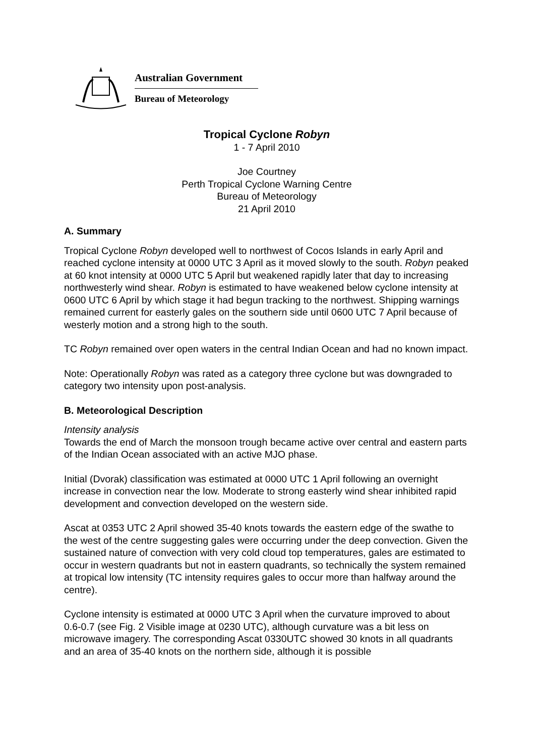Australian Government
Bureau of Meteorology
Tropical Cyclone Robyn
1 - 7 April 2010
Joe Courtney
Perth Tropical Cyclone Warning Centre
Bureau of Meteorology
21 April 2010
A. Summary
Tropical Cyclone Robyn developed well to northwest of Cocos Islands in early April and reached cyclone intensity at 0000 UTC 3 April as it moved slowly to the south. Robyn peaked at 60 knot intensity at 0000 UTC 5 April but weakened rapidly later that day to increasing northwesterly wind shear. Robyn is estimated to have weakened below cyclone intensity at 0600 UTC 6 April by which stage it had begun tracking to the northwest. Shipping warnings remained current for easterly gales on the southern side until 0600 UTC 7 April because of westerly motion and a strong high to the south.
TC Robyn remained over open waters in the central Indian Ocean and had no known impact.
Note: Operationally Robyn was rated as a category three cyclone but was downgraded to category two intensity upon post-analysis.
B. Meteorological Description
Intensity analysis
Towards the end of March the monsoon trough became active over central and eastern parts of the Indian Ocean associated with an active MJO phase.
Initial (Dvorak) classification was estimated at 0000 UTC 1 April following an overnight increase in convection near the low. Moderate to strong easterly wind shear inhibited rapid development and convection developed on the western side.
Ascat at 0353 UTC 2 April showed 35-40 knots towards the eastern edge of the swathe to the west of the centre suggesting gales were occurring under the deep convection. Given the sustained nature of convection with very cold cloud top temperatures, gales are estimated to occur in western quadrants but not in eastern quadrants, so technically the system remained at tropical low intensity (TC intensity requires gales to occur more than halfway around the centre).
Cyclone intensity is estimated at 0000 UTC 3 April when the curvature improved to about 0.6-0.7 (see Fig. 2 Visible image at 0230 UTC), although curvature was a bit less on microwave imagery. The corresponding Ascat 0330UTC showed 30 knots in all quadrants and an area of 35-40 knots on the northern side, although it is possible